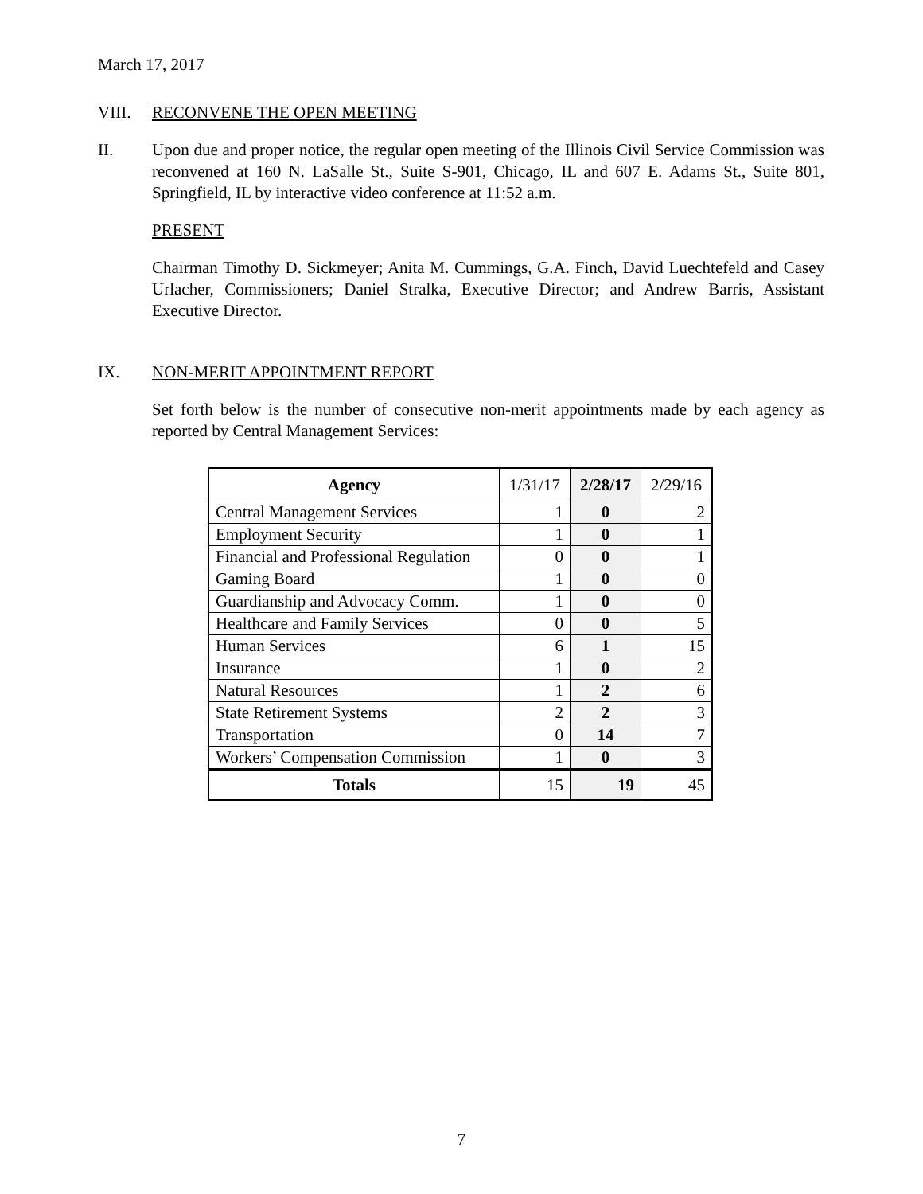March 17, 2017
VIII. RECONVENE THE OPEN MEETING
II. Upon due and proper notice, the regular open meeting of the Illinois Civil Service Commission was reconvened at 160 N. LaSalle St., Suite S-901, Chicago, IL and 607 E. Adams St., Suite 801, Springfield, IL by interactive video conference at 11:52 a.m.
PRESENT
Chairman Timothy D. Sickmeyer; Anita M. Cummings, G.A. Finch, David Luechtefeld and Casey Urlacher, Commissioners; Daniel Stralka, Executive Director; and Andrew Barris, Assistant Executive Director.
IX. NON-MERIT APPOINTMENT REPORT
Set forth below is the number of consecutive non-merit appointments made by each agency as reported by Central Management Services:
| Agency | 1/31/17 | 2/28/17 | 2/29/16 |
| --- | --- | --- | --- |
| Central Management Services | 1 | 0 | 2 |
| Employment Security | 1 | 0 | 1 |
| Financial and Professional Regulation | 0 | 0 | 1 |
| Gaming Board | 1 | 0 | 0 |
| Guardianship and Advocacy Comm. | 1 | 0 | 0 |
| Healthcare and Family Services | 0 | 0 | 5 |
| Human Services | 6 | 1 | 15 |
| Insurance | 1 | 0 | 2 |
| Natural Resources | 1 | 2 | 6 |
| State Retirement Systems | 2 | 2 | 3 |
| Transportation | 0 | 14 | 7 |
| Workers’ Compensation Commission | 1 | 0 | 3 |
| Totals | 15 | 19 | 45 |
7